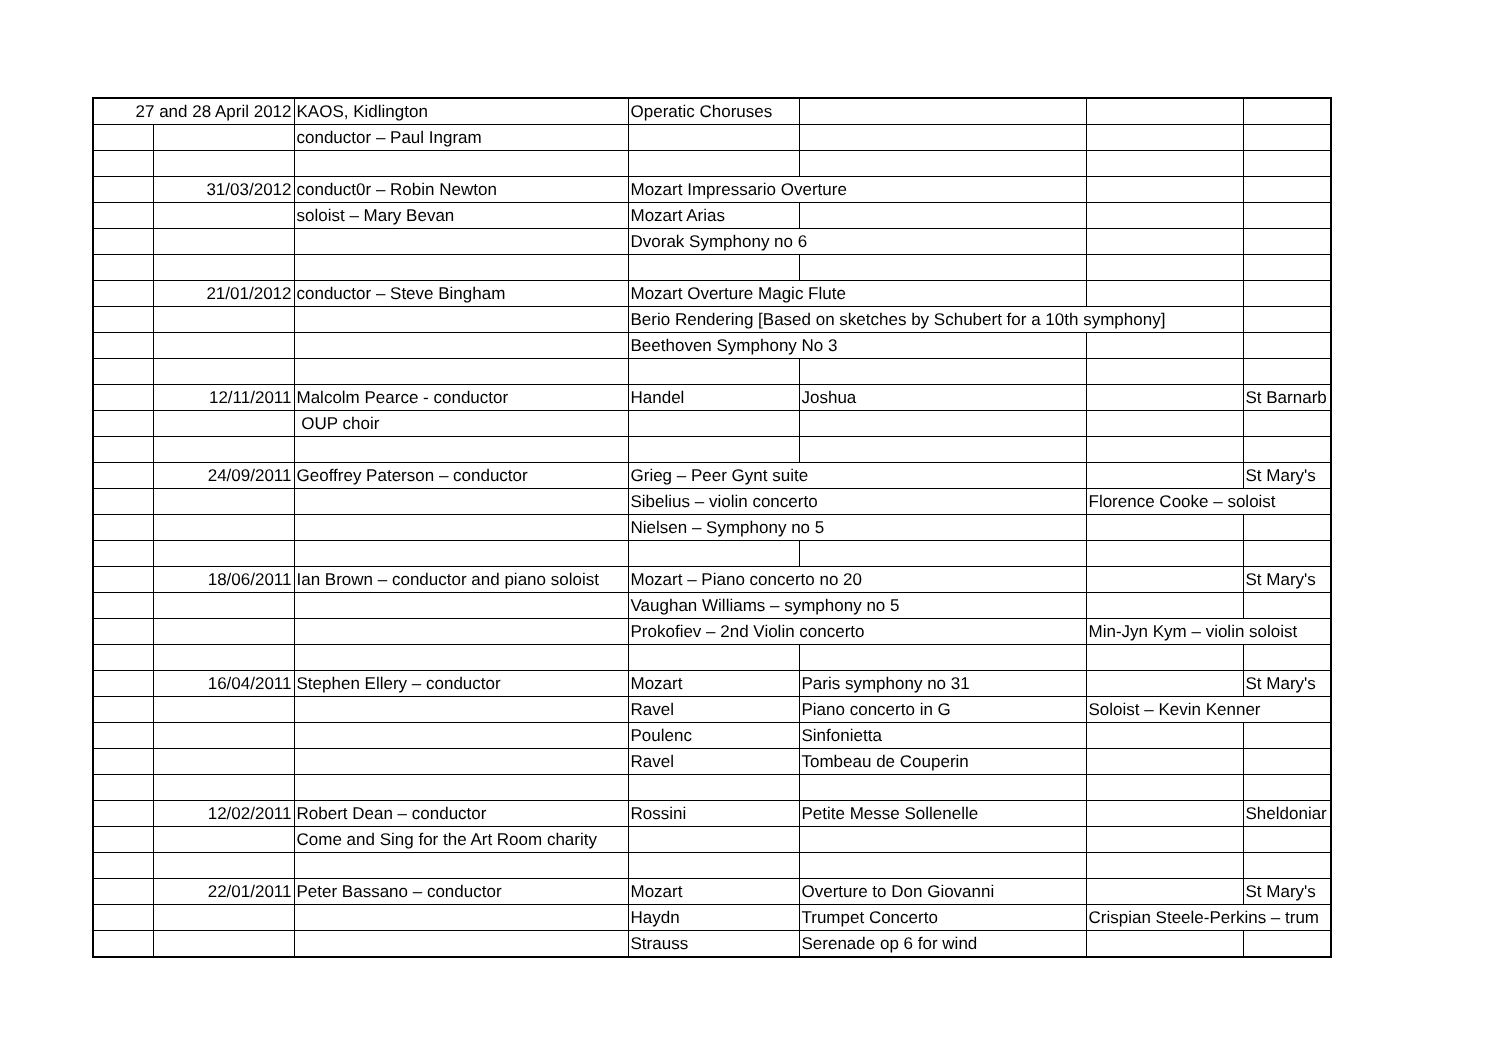| 27 and 28 April 2012 | | KAOS, Kidlington | Operatic Choruses | | | |
| | | conductor – Paul Ingram | | | | |
| | 31/03/2012 | conduct0r – Robin Newton | Mozart Impressario Overture | | | |
| | | soloist – Mary Bevan | Mozart Arias | | | |
| | | | Dvorak Symphony no 6 | | | |
| | 21/01/2012 | conductor – Steve Bingham | Mozart Overture Magic Flute | | | |
| | | | Berio Rendering [Based on sketches by Schubert for a 10th symphony] | | | |
| | | | Beethoven Symphony No 3 | | | |
| | 12/11/2011 | Malcolm Pearce - conductor | Handel | Joshua | | St Barnarb |
| | | OUP choir | | | | |
| | 24/09/2011 | Geoffrey Paterson – conductor | Grieg – Peer Gynt suite | | | St Mary's |
| | | | Sibelius – violin concerto | | Florence Cooke – soloist | |
| | | | Nielsen – Symphony no 5 | | | |
| | 18/06/2011 | Ian Brown – conductor and piano soloist | Mozart – Piano concerto no 20 | | | St Mary's |
| | | | Vaughan Williams – symphony no 5 | | | |
| | | | Prokofiev – 2nd Violin concerto | | Min-Jyn Kym – violin soloist | |
| | 16/04/2011 | Stephen Ellery – conductor | Mozart | Paris symphony no 31 | | St Mary's |
| | | | Ravel | Piano concerto in G | Soloist – Kevin Kenner | |
| | | | Poulenc | Sinfonietta | | |
| | | | Ravel | Tombeau de Couperin | | |
| | 12/02/2011 | Robert Dean – conductor | Rossini | Petite Messe Sollenelle | | Sheldoniar |
| | | Come and Sing for the Art Room charity | | | | |
| | 22/01/2011 | Peter Bassano – conductor | Mozart | Overture to Don Giovanni | | St Mary's |
| | | | Haydn | Trumpet Concerto | Crispian Steele-Perkins – trum | |
| | | | Strauss | Serenade op 6 for wind | | |